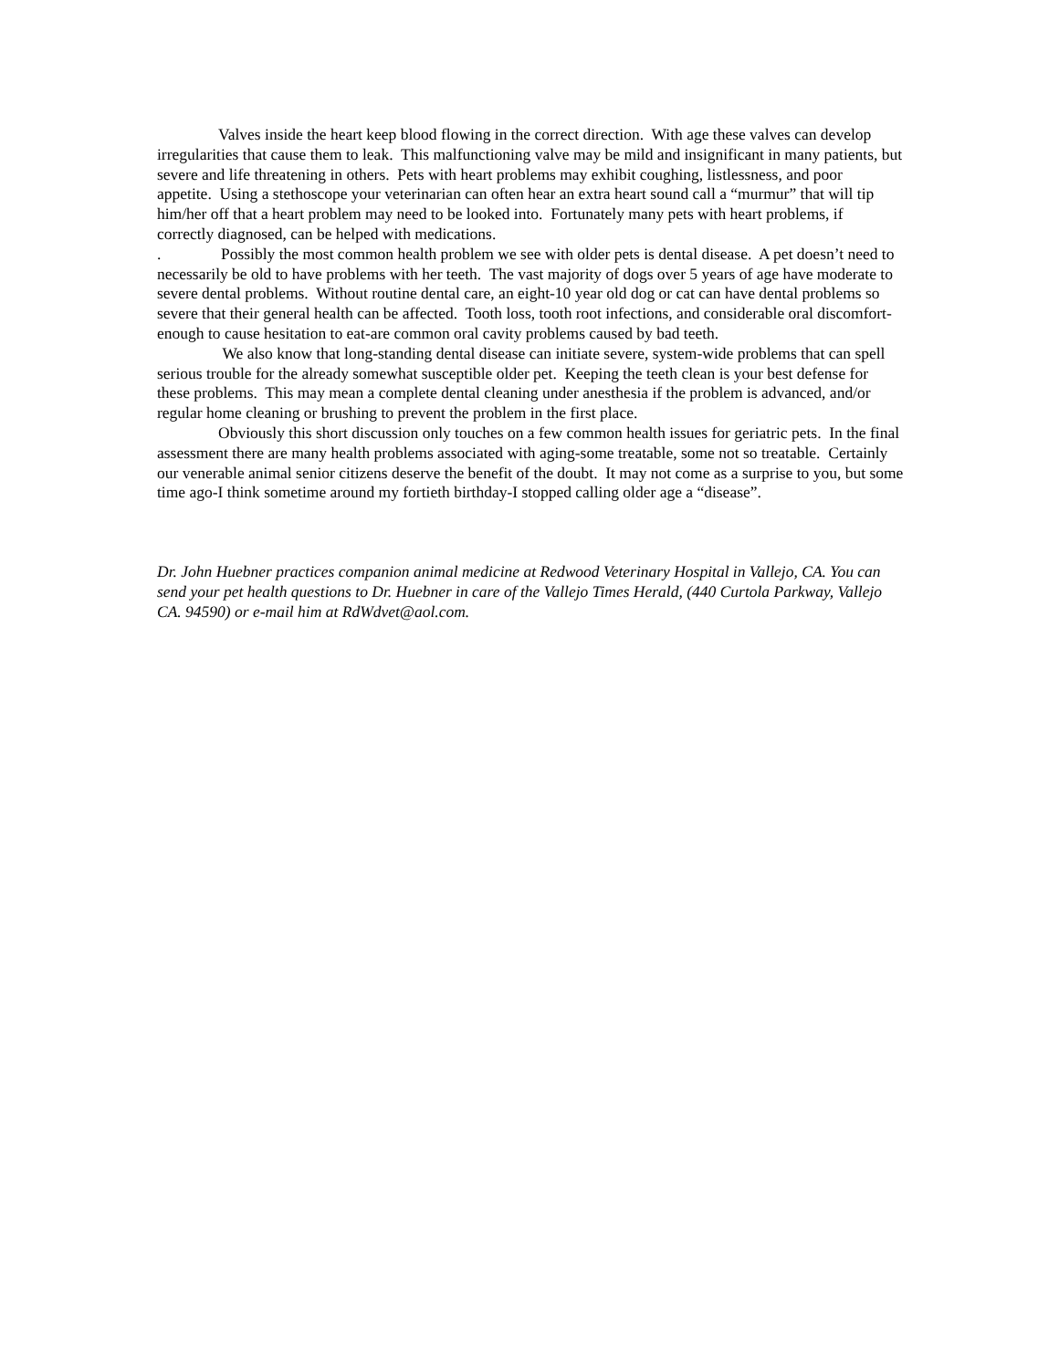Valves inside the heart keep blood flowing in the correct direction. With age these valves can develop irregularities that cause them to leak. This malfunctioning valve may be mild and insignificant in many patients, but severe and life threatening in others. Pets with heart problems may exhibit coughing, listlessness, and poor appetite. Using a stethoscope your veterinarian can often hear an extra heart sound call a “murmur” that will tip him/her off that a heart problem may need to be looked into. Fortunately many pets with heart problems, if correctly diagnosed, can be helped with medications.
. Possibly the most common health problem we see with older pets is dental disease. A pet doesn’t need to necessarily be old to have problems with her teeth. The vast majority of dogs over 5 years of age have moderate to severe dental problems. Without routine dental care, an eight-10 year old dog or cat can have dental problems so severe that their general health can be affected. Tooth loss, tooth root infections, and considerable oral discomfort-enough to cause hesitation to eat-are common oral cavity problems caused by bad teeth.
We also know that long-standing dental disease can initiate severe, system-wide problems that can spell serious trouble for the already somewhat susceptible older pet. Keeping the teeth clean is your best defense for these problems. This may mean a complete dental cleaning under anesthesia if the problem is advanced, and/or regular home cleaning or brushing to prevent the problem in the first place.
Obviously this short discussion only touches on a few common health issues for geriatric pets. In the final assessment there are many health problems associated with aging-some treatable, some not so treatable. Certainly our venerable animal senior citizens deserve the benefit of the doubt. It may not come as a surprise to you, but some time ago-I think sometime around my fortieth birthday-I stopped calling older age a “disease”.
Dr. John Huebner practices companion animal medicine at Redwood Veterinary Hospital in Vallejo, CA. You can send your pet health questions to Dr. Huebner in care of the Vallejo Times Herald, (440 Curtola Parkway, Vallejo CA. 94590) or e-mail him at RdWdvet@aol.com.